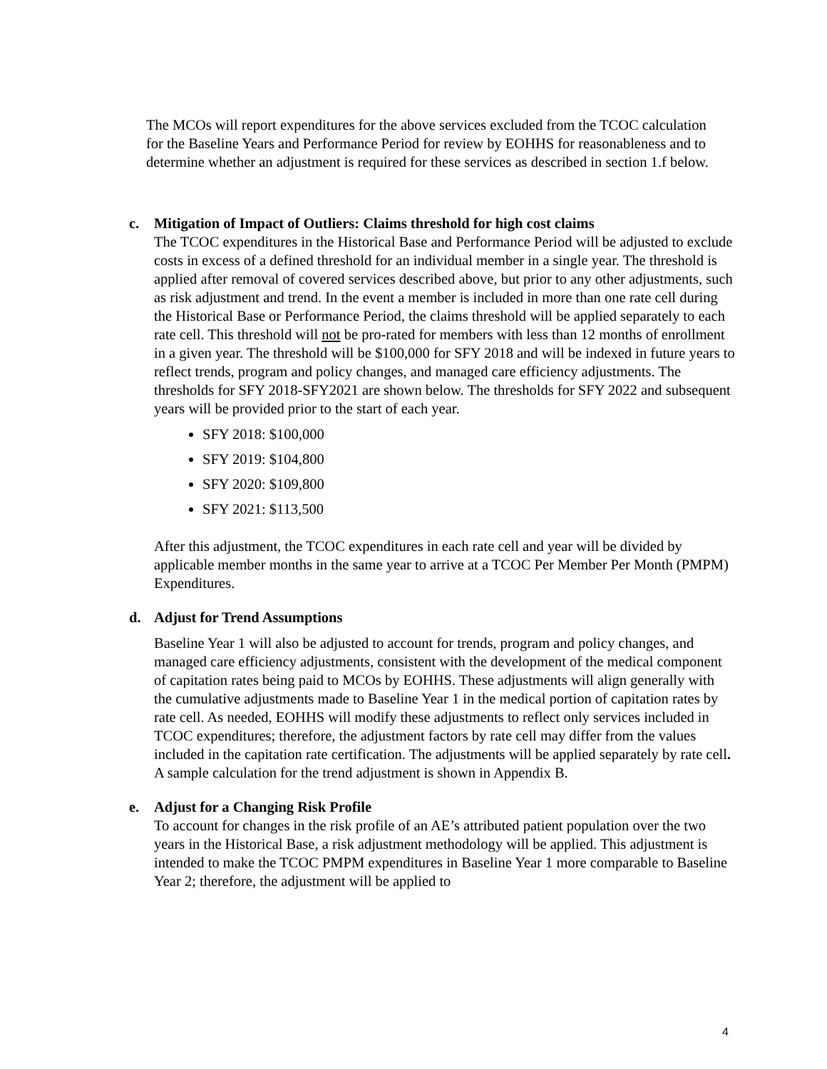The MCOs will report expenditures for the above services excluded from the TCOC calculation for the Baseline Years and Performance Period for review by EOHHS for reasonableness and to determine whether an adjustment is required for these services as described in section 1.f below.
c. Mitigation of Impact of Outliers: Claims threshold for high cost claims
The TCOC expenditures in the Historical Base and Performance Period will be adjusted to exclude costs in excess of a defined threshold for an individual member in a single year. The threshold is applied after removal of covered services described above, but prior to any other adjustments, such as risk adjustment and trend. In the event a member is included in more than one rate cell during the Historical Base or Performance Period, the claims threshold will be applied separately to each rate cell. This threshold will not be pro-rated for members with less than 12 months of enrollment in a given year. The threshold will be $100,000 for SFY 2018 and will be indexed in future years to reflect trends, program and policy changes, and managed care efficiency adjustments. The thresholds for SFY 2018-SFY2021 are shown below. The thresholds for SFY 2022 and subsequent years will be provided prior to the start of each year.
SFY 2018: $100,000
SFY 2019: $104,800
SFY 2020: $109,800
SFY 2021: $113,500
After this adjustment, the TCOC expenditures in each rate cell and year will be divided by applicable member months in the same year to arrive at a TCOC Per Member Per Month (PMPM) Expenditures.
d. Adjust for Trend Assumptions
Baseline Year 1 will also be adjusted to account for trends, program and policy changes, and managed care efficiency adjustments, consistent with the development of the medical component of capitation rates being paid to MCOs by EOHHS. These adjustments will align generally with the cumulative adjustments made to Baseline Year 1 in the medical portion of capitation rates by rate cell. As needed, EOHHS will modify these adjustments to reflect only services included in TCOC expenditures; therefore, the adjustment factors by rate cell may differ from the values included in the capitation rate certification. The adjustments will be applied separately by rate cell. A sample calculation for the trend adjustment is shown in Appendix B.
e. Adjust for a Changing Risk Profile
To account for changes in the risk profile of an AE’s attributed patient population over the two years in the Historical Base, a risk adjustment methodology will be applied. This adjustment is intended to make the TCOC PMPM expenditures in Baseline Year 1 more comparable to Baseline Year 2; therefore, the adjustment will be applied to
4